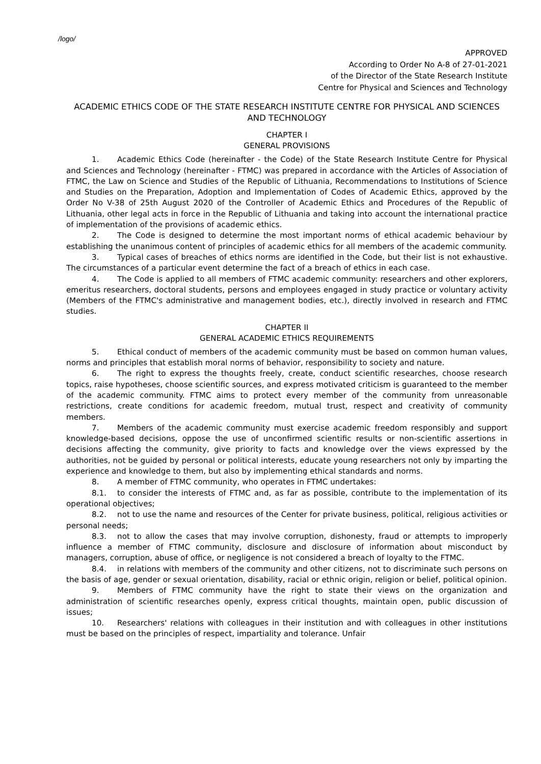/logo/
APPROVED
According to Order No A-8 of 27-01-2021
of the Director of the State Research Institute
Centre for Physical and Sciences and Technology
ACADEMIC ETHICS CODE OF THE STATE RESEARCH INSTITUTE CENTRE FOR PHYSICAL AND SCIENCES AND TECHNOLOGY
CHAPTER I
GENERAL PROVISIONS
1. Academic Ethics Code (hereinafter - the Code) of the State Research Institute Centre for Physical and Sciences and Technology (hereinafter - FTMC) was prepared in accordance with the Articles of Association of FTMC, the Law on Science and Studies of the Republic of Lithuania, Recommendations to Institutions of Science and Studies on the Preparation, Adoption and Implementation of Codes of Academic Ethics, approved by the Order No V-38 of 25th August 2020 of the Controller of Academic Ethics and Procedures of the Republic of Lithuania, other legal acts in force in the Republic of Lithuania and taking into account the international practice of implementation of the provisions of academic ethics.
2. The Code is designed to determine the most important norms of ethical academic behaviour by establishing the unanimous content of principles of academic ethics for all members of the academic community.
3. Typical cases of breaches of ethics norms are identified in the Code, but their list is not exhaustive. The circumstances of a particular event determine the fact of a breach of ethics in each case.
4. The Code is applied to all members of FTMC academic community: researchers and other explorers, emeritus researchers, doctoral students, persons and employees engaged in study practice or voluntary activity (Members of the FTMC's administrative and management bodies, etc.), directly involved in research and FTMC studies.
CHAPTER II
GENERAL ACADEMIC ETHICS REQUIREMENTS
5. Ethical conduct of members of the academic community must be based on common human values, norms and principles that establish moral norms of behavior, responsibility to society and nature.
6. The right to express the thoughts freely, create, conduct scientific researches, choose research topics, raise hypotheses, choose scientific sources, and express motivated criticism is guaranteed to the member of the academic community. FTMC aims to protect every member of the community from unreasonable restrictions, create conditions for academic freedom, mutual trust, respect and creativity of community members.
7. Members of the academic community must exercise academic freedom responsibly and support knowledge-based decisions, oppose the use of unconfirmed scientific results or non-scientific assertions in decisions affecting the community, give priority to facts and knowledge over the views expressed by the authorities, not be guided by personal or political interests, educate young researchers not only by imparting the experience and knowledge to them, but also by implementing ethical standards and norms.
8. A member of FTMC community, who operates in FTMC undertakes:
8.1. to consider the interests of FTMC and, as far as possible, contribute to the implementation of its operational objectives;
8.2. not to use the name and resources of the Center for private business, political, religious activities or personal needs;
8.3. not to allow the cases that may involve corruption, dishonesty, fraud or attempts to improperly influence a member of FTMC community, disclosure and disclosure of information about misconduct by managers, corruption, abuse of office, or negligence is not considered a breach of loyalty to the FTMC.
8.4. in relations with members of the community and other citizens, not to discriminate such persons on the basis of age, gender or sexual orientation, disability, racial or ethnic origin, religion or belief, political opinion.
9. Members of FTMC community have the right to state their views on the organization and administration of scientific researches openly, express critical thoughts, maintain open, public discussion of issues;
10. Researchers' relations with colleagues in their institution and with colleagues in other institutions must be based on the principles of respect, impartiality and tolerance. Unfair